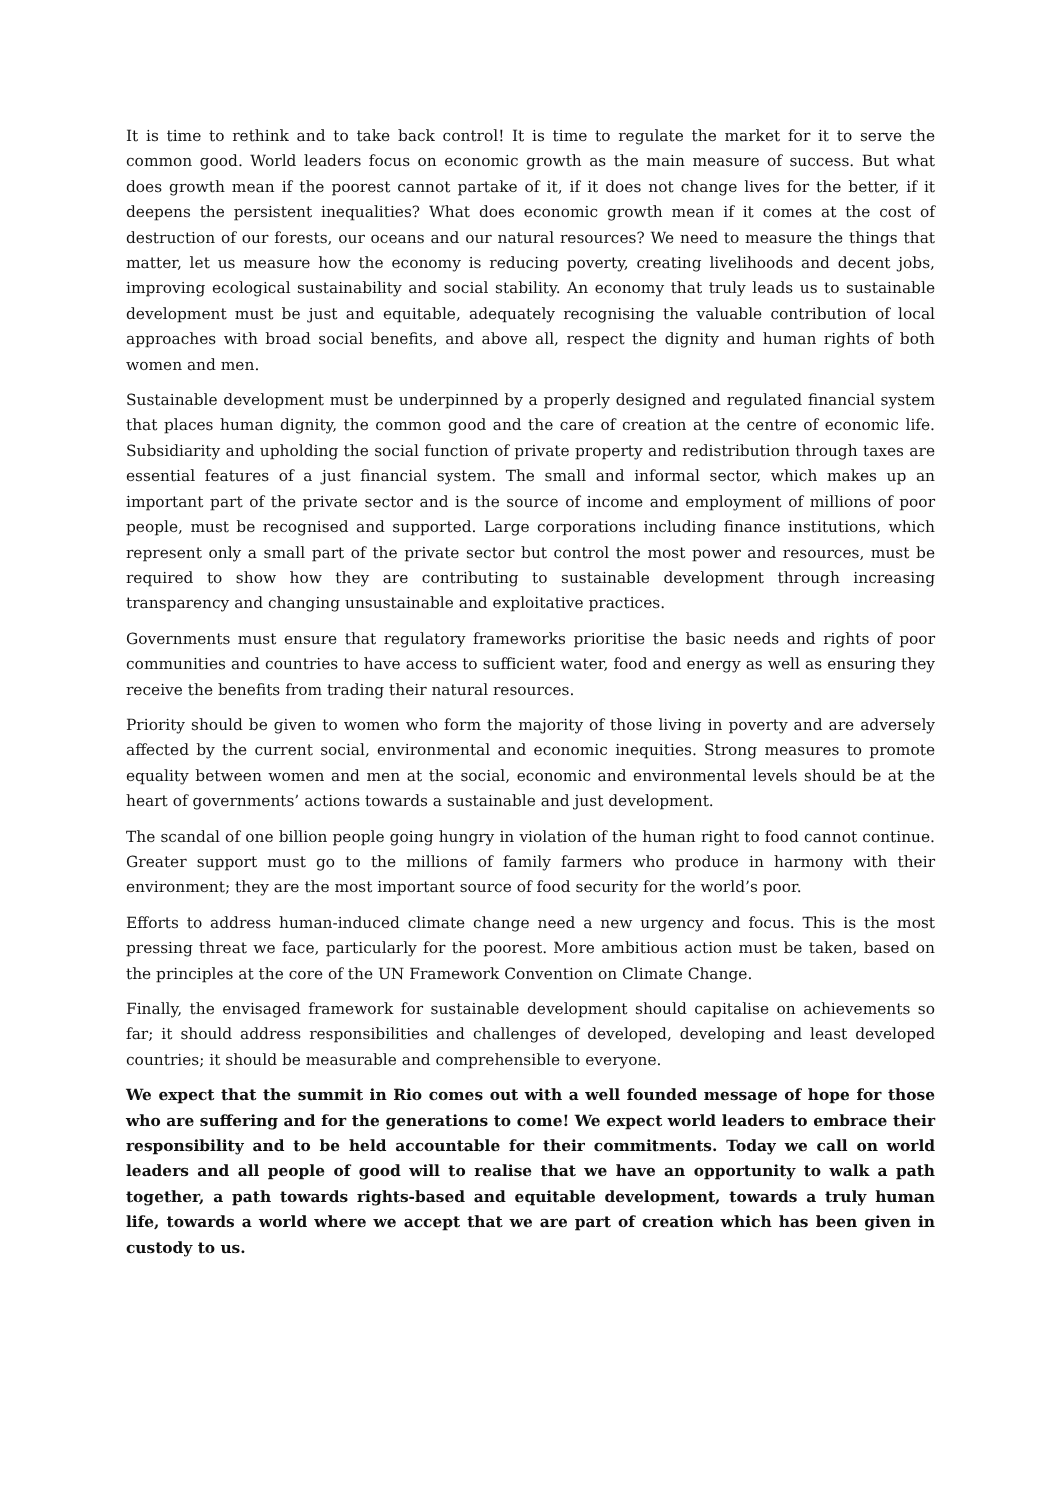It is time to rethink and to take back control! It is time to regulate the market for it to serve the common good. World leaders focus on economic growth as the main measure of success. But what does growth mean if the poorest cannot partake of it, if it does not change lives for the better, if it deepens the persistent inequalities? What does economic growth mean if it comes at the cost of destruction of our forests, our oceans and our natural resources? We need to measure the things that matter, let us measure how the economy is reducing poverty, creating livelihoods and decent jobs, improving ecological sustainability and social stability. An economy that truly leads us to sustainable development must be just and equitable, adequately recognising the valuable contribution of local approaches with broad social benefits, and above all, respect the dignity and human rights of both women and men.
Sustainable development must be underpinned by a properly designed and regulated financial system that places human dignity, the common good and the care of creation at the centre of economic life. Subsidiarity and upholding the social function of private property and redistribution through taxes are essential features of a just financial system. The small and informal sector, which makes up an important part of the private sector and is the source of income and employment of millions of poor people, must be recognised and supported. Large corporations including finance institutions, which represent only a small part of the private sector but control the most power and resources, must be required to show how they are contributing to sustainable development through increasing transparency and changing unsustainable and exploitative practices.
Governments must ensure that regulatory frameworks prioritise the basic needs and rights of poor communities and countries to have access to sufficient water, food and energy as well as ensuring they receive the benefits from trading their natural resources.
Priority should be given to women who form the majority of those living in poverty and are adversely affected by the current social, environmental and economic inequities. Strong measures to promote equality between women and men at the social, economic and environmental levels should be at the heart of governments’ actions towards a sustainable and just development.
The scandal of one billion people going hungry in violation of the human right to food cannot continue. Greater support must go to the millions of family farmers who produce in harmony with their environment; they are the most important source of food security for the world’s poor.
Efforts to address human-induced climate change need a new urgency and focus. This is the most pressing threat we face, particularly for the poorest. More ambitious action must be taken, based on the principles at the core of the UN Framework Convention on Climate Change.
Finally, the envisaged framework for sustainable development should capitalise on achievements so far; it should address responsibilities and challenges of developed, developing and least developed countries; it should be measurable and comprehensible to everyone.
We expect that the summit in Rio comes out with a well founded message of hope for those who are suffering and for the generations to come! We expect world leaders to embrace their responsibility and to be held accountable for their commitments. Today we call on world leaders and all people of good will to realise that we have an opportunity to walk a path together, a path towards rights-based and equitable development, towards a truly human life, towards a world where we accept that we are part of creation which has been given in custody to us.